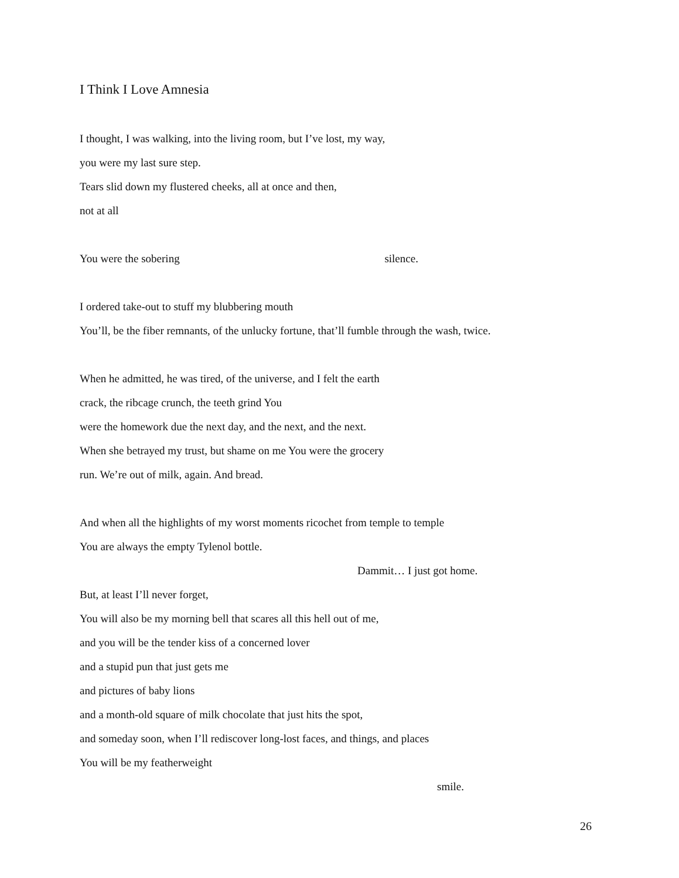I Think I Love Amnesia
I thought, I was walking, into the living room, but I’ve lost, my way,
you were my last sure step.
Tears slid down my flustered cheeks, all at once and then,
not at all
You were the sobering silence.
I ordered take-out to stuff my blubbering mouth
You’ll, be the fiber remnants, of the unlucky fortune, that’ll fumble through the wash, twice.
When he admitted, he was tired, of the universe, and I felt the earth
crack, the ribcage crunch, the teeth grind You
were the homework due the next day, and the next, and the next.
When she betrayed my trust, but shame on me You were the grocery
run. We’re out of milk, again. And bread.
And when all the highlights of my worst moments ricochet from temple to temple
You are always the empty Tylenol bottle.
Dammit… I just got home.
But, at least I’ll never forget,
You will also be my morning bell that scares all this hell out of me,
and you will be the tender kiss of a concerned lover
and a stupid pun that just gets me
and pictures of baby lions
and a month-old square of milk chocolate that just hits the spot,
and someday soon, when I’ll rediscover long-lost faces, and things, and places
You will be my featherweight
smile.
26